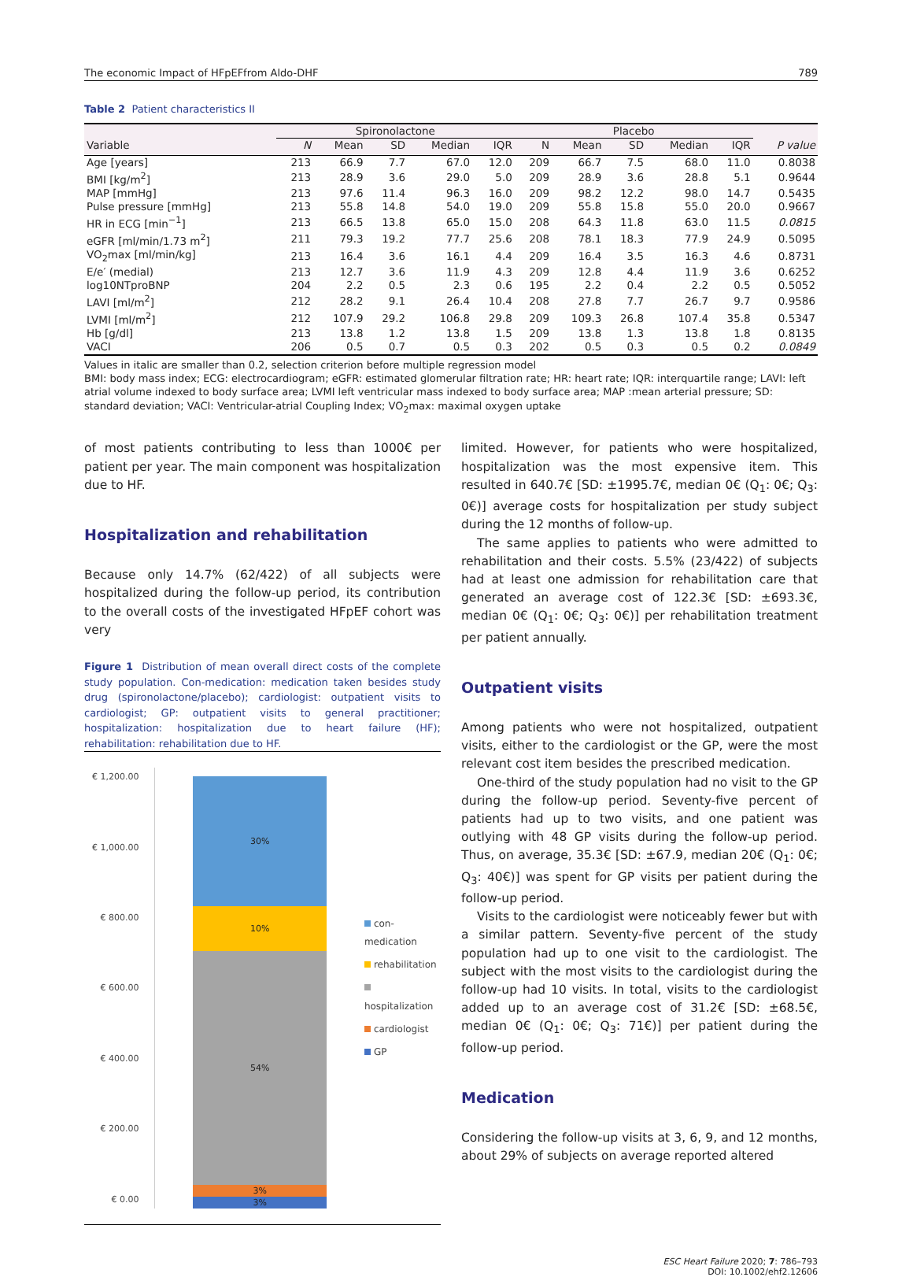The economic Impact of HFpEFfrom Aldo-DHF 789
Table 2 Patient characteristics II
| | Spironolactone | | | | | Placebo | | | | | |
| --- | --- | --- | --- | --- | --- | --- | --- | --- | --- | --- | --- |
| Variable | N | Mean | SD | Median | IQR | N | Mean | SD | Median | IQR | P value |
| Age [years] | 213 | 66.9 | 7.7 | 67.0 | 12.0 | 209 | 66.7 | 7.5 | 68.0 | 11.0 | 0.8038 |
| BMI [kg/m<sup>2</sup>] | 213 | 28.9 | 3.6 | 29.0 | 5.0 | 209 | 28.9 | 3.6 | 28.8 | 5.1 | 0.9644 |
| MAP [mmHg] | 213 | 97.6 | 11.4 | 96.3 | 16.0 | 209 | 98.2 | 12.2 | 98.0 | 14.7 | 0.5435 |
| Pulse pressure [mmHg] | 213 | 55.8 | 14.8 | 54.0 | 19.0 | 209 | 55.8 | 15.8 | 55.0 | 20.0 | 0.9667 |
| HR in ECG [min<sup>−1</sup>] | 213 | 66.5 | 13.8 | 65.0 | 15.0 | 208 | 64.3 | 11.8 | 63.0 | 11.5 | 0.0815 |
| eGFR [ml/min/1.73 m<sup>2</sup>] | 211 | 79.3 | 19.2 | 77.7 | 25.6 | 208 | 78.1 | 18.3 | 77.9 | 24.9 | 0.5095 |
| VO<sub>2</sub>max [ml/min/kg] | 213 | 16.4 | 3.6 | 16.1 | 4.4 | 209 | 16.4 | 3.5 | 16.3 | 4.6 | 0.8731 |
| E/e′ (medial) | 213 | 12.7 | 3.6 | 11.9 | 4.3 | 209 | 12.8 | 4.4 | 11.9 | 3.6 | 0.6252 |
| log10NTproBNP | 204 | 2.2 | 0.5 | 2.3 | 0.6 | 195 | 2.2 | 0.4 | 2.2 | 0.5 | 0.5052 |
| LAVI [ml/m<sup>2</sup>] | 212 | 28.2 | 9.1 | 26.4 | 10.4 | 208 | 27.8 | 7.7 | 26.7 | 9.7 | 0.9586 |
| LVMI [ml/m<sup>2</sup>] | 212 | 107.9 | 29.2 | 106.8 | 29.8 | 209 | 109.3 | 26.8 | 107.4 | 35.8 | 0.5347 |
| Hb [g/dl] | 213 | 13.8 | 1.2 | 13.8 | 1.5 | 209 | 13.8 | 1.3 | 13.8 | 1.8 | 0.8135 |
| VACI | 206 | 0.5 | 0.7 | 0.5 | 0.3 | 202 | 0.5 | 0.3 | 0.5 | 0.2 | 0.0849 |
Values in italic are smaller than 0.2, selection criterion before multiple regression model
BMI: body mass index; ECG: electrocardiogram; eGFR: estimated glomerular filtration rate; HR: heart rate; IQR: interquartile range; LAVI: left atrial volume indexed to body surface area; LVMI left ventricular mass indexed to body surface area; MAP :mean arterial pressure; SD: standard deviation; VACI: Ventricular-atrial Coupling Index; VO<sub>2</sub>max: maximal oxygen uptake
of most patients contributing to less than 1000€ per patient per year. The main component was hospitalization due to HF.
Hospitalization and rehabilitation
Because only 14.7% (62/422) of all subjects were hospitalized during the follow-up period, its contribution to the overall costs of the investigated HFpEF cohort was very
Figure 1 Distribution of mean overall direct costs of the complete study population. Con-medication: medication taken besides study drug (spironolactone/placebo); cardiologist: outpatient visits to cardiologist; GP: outpatient visits to general practitioner; hospitalization: hospitalization due to heart failure (HF); rehabilitation: rehabilitation due to HF.
€ 1,200.00
€ 1,000.00
€ 800.00
€ 600.00
€ 400.00
€ 200.00
€ 0.00
30%
10%
54%
3%
3%
con-medication
rehabilitation
hospitalization
cardiologist
GP
limited. However, for patients who were hospitalized, hospitalization was the most expensive item. This resulted in 640.7€ [SD: ±1995.7€, median 0€ (Q<sub>1</sub>: 0€; Q<sub>3</sub>: 0€)] average costs for hospitalization per study subject during the 12 months of follow-up.
The same applies to patients who were admitted to rehabilitation and their costs. 5.5% (23/422) of subjects had at least one admission for rehabilitation care that generated an average cost of 122.3€ [SD: ±693.3€, median 0€ (Q<sub>1</sub>: 0€; Q<sub>3</sub>: 0€)] per rehabilitation treatment per patient annually.
Outpatient visits
Among patients who were not hospitalized, outpatient visits, either to the cardiologist or the GP, were the most relevant cost item besides the prescribed medication.
One-third of the study population had no visit to the GP during the follow-up period. Seventy-five percent of patients had up to two visits, and one patient was outlying with 48 GP visits during the follow-up period. Thus, on average, 35.3€ [SD: ±67.9, median 20€ (Q<sub>1</sub>: 0€; Q<sub>3</sub>: 40€)] was spent for GP visits per patient during the follow-up period.
Visits to the cardiologist were noticeably fewer but with a similar pattern. Seventy-five percent of the study population had up to one visit to the cardiologist. The subject with the most visits to the cardiologist during the follow-up had 10 visits. In total, visits to the cardiologist added up to an average cost of 31.2€ [SD: ±68.5€, median 0€ (Q<sub>1</sub>: 0€; Q<sub>3</sub>: 71€)] per patient during the follow-up period.
Medication
Considering the follow-up visits at 3, 6, 9, and 12 months, about 29% of subjects on average reported altered
ESC Heart Failure 2020; 7: 786–793
DOI: 10.1002/ehf2.12606